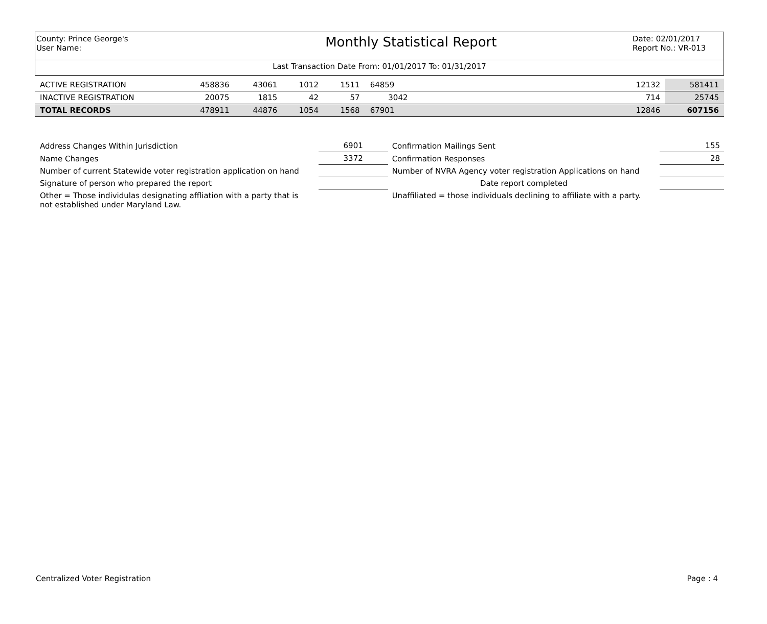County: Prince George's
User Name:
Monthly Statistical Report
Date: 02/01/2017
Report No.: VR-013
Last Transaction Date From: 01/01/2017 To: 01/31/2017
| ACTIVE REGISTRATION | 458836 | 43061 | 1012 | 1511 | 64859 | | 12132 | 581411 |
| INACTIVE REGISTRATION | 20075 | 1815 | 42 | 57 | 3042 | | 714 | 25745 |
| TOTAL RECORDS | 478911 | 44876 | 1054 | 1568 | 67901 | | 12846 | 607156 |
| Address Changes Within Jurisdiction | 6901 | Confirmation Mailings Sent | 155 |
| Name Changes | 3372 | Confirmation Responses | 28 |
| Number of current Statewide voter registration application on hand | | Number of NVRA Agency voter registration Applications on hand | |
| Signature of person who prepared the report | | Date report completed | |
| Other = Those individulas designating affliation with a party that is not established under Maryland Law. | | Unaffiliated = those individuals declining to affiliate with a party. | |
Centralized Voter Registration Page : 4